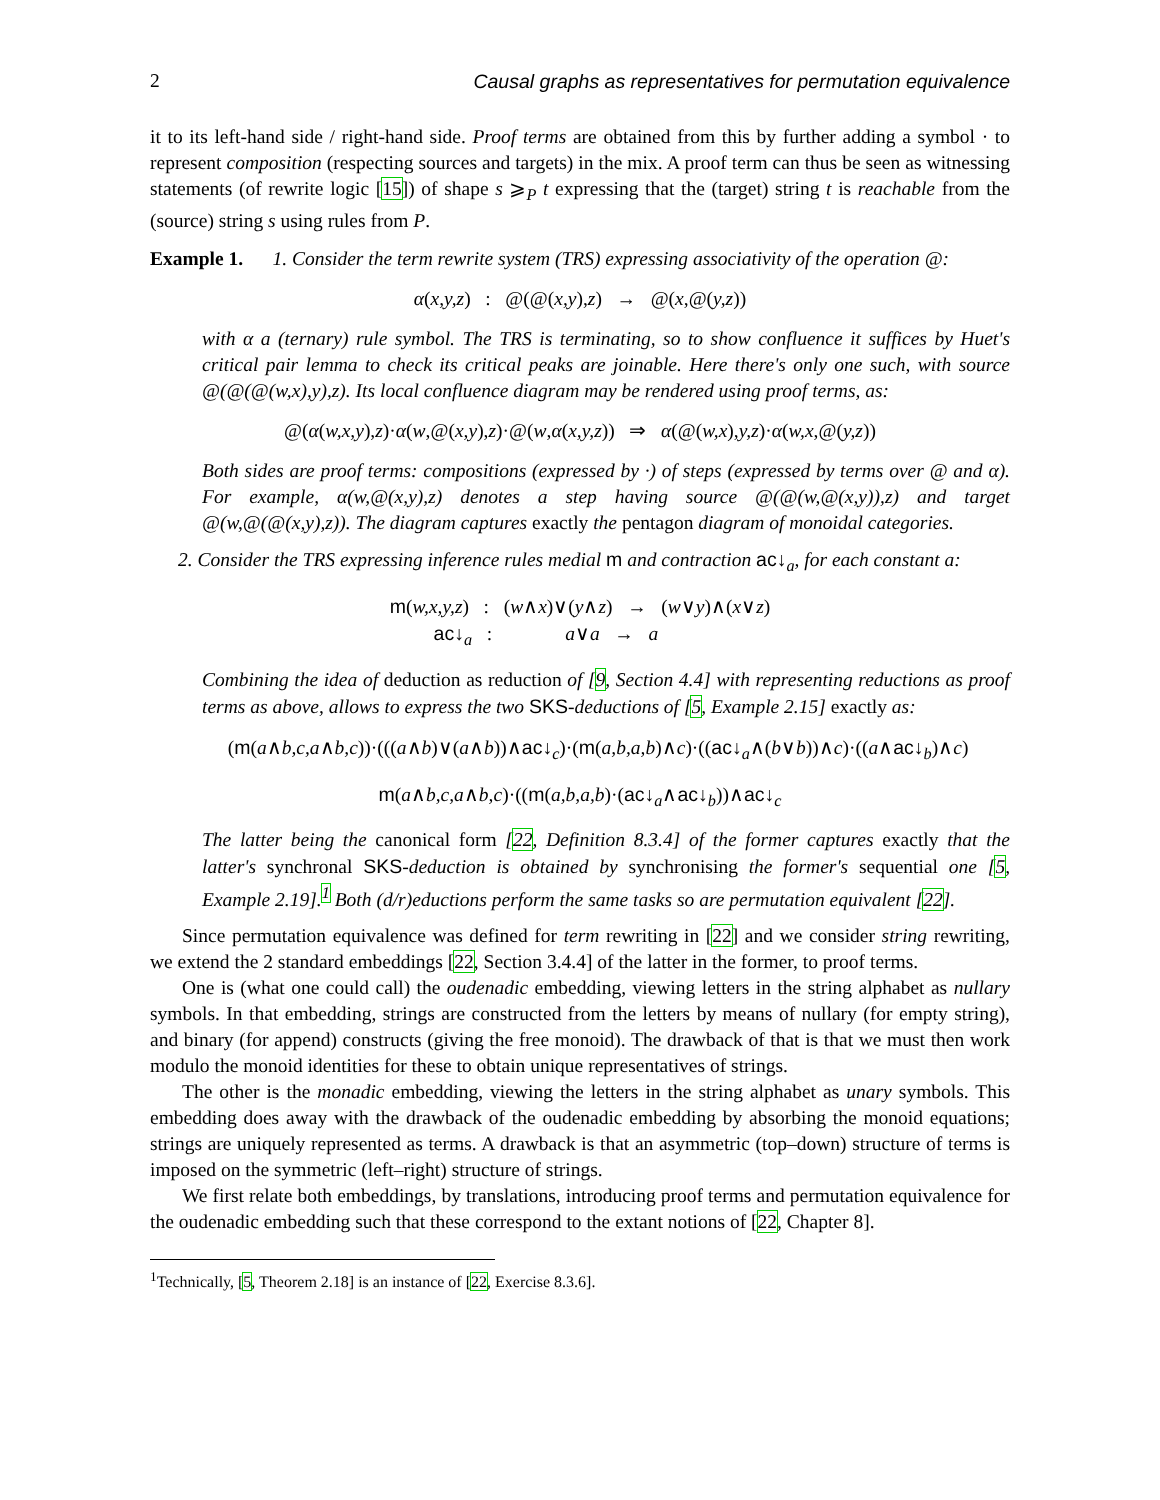2 Causal graphs as representatives for permutation equivalence
it to its left-hand side / right-hand side. Proof terms are obtained from this by further adding a symbol · to represent composition (respecting sources and targets) in the mix. A proof term can thus be seen as witnessing statements (of rewrite logic [15]) of shape s ⩾<sub>P</sub> t expressing that the (target) string t is reachable from the (source) string s using rules from P.
Example 1. 1. Consider the term rewrite system (TRS) expressing associativity of the operation @:
α(x,y,z) : @(@(x,y),z) → @(x,@(y,z))
with α a (ternary) rule symbol. The TRS is terminating, so to show confluence it suffices by Huet's critical pair lemma to check its critical peaks are joinable. Here there's only one such, with source @(@(@(w,x),y),z). Its local confluence diagram may be rendered using proof terms, as:
@(α(w,x,y),z)·α(w,@(x,y),z)·@(w,α(x,y,z)) ⇒ α(@(w,x),y,z)·α(w,x,@(y,z))
Both sides are proof terms: compositions (expressed by ·) of steps (expressed by terms over @ and α). For example, α(w,@(x,y),z) denotes a step having source @(@(w,@(x,y)),z) and target @(w,@(@(x,y),z)). The diagram captures exactly the pentagon diagram of monoidal categories.
2. Consider the TRS expressing inference rules medial m and contraction ac↓<sub>a</sub>, for each constant a:
m(w,x,y,z) : (w∧x)∨(y∧z) → (w∨y)∧(x∨z)
ac↓<sub>a</sub> : a∨a → a
Combining the idea of deduction as reduction of [9, Section 4.4] with representing reductions as proof terms as above, allows to express the two SKS-deductions of [5, Example 2.15] exactly as:
(m(a∧b,c,a∧b,c))·(((a∧b)∨(a∧b))∧ac↓<sub>c</sub>)·(m(a,b,a,b)∧c)·((ac↓<sub>a</sub>∧(b∨b))∧c)·((a∧ac↓<sub>b</sub>)∧c)
m(a∧b,c,a∧b,c)·((m(a,b,a,b)·(ac↓<sub>a</sub>∧ac↓<sub>b</sub>))∧ac↓<sub>c</sub>
The latter being the canonical form [22, Definition 8.3.4] of the former captures exactly that the latter's synchronal SKS-deduction is obtained by synchronising the former's sequential one [5, Example 2.19].<sup>1</sup> Both (d/r)eductions perform the same tasks so are permutation equivalent [22].
Since permutation equivalence was defined for term rewriting in [22] and we consider string rewriting, we extend the 2 standard embeddings [22, Section 3.4.4] of the latter in the former, to proof terms.
One is (what one could call) the oudenadic embedding, viewing letters in the string alphabet as nullary symbols. In that embedding, strings are constructed from the letters by means of nullary (for empty string), and binary (for append) constructs (giving the free monoid). The drawback of that is that we must then work modulo the monoid identities for these to obtain unique representatives of strings.
The other is the monadic embedding, viewing the letters in the string alphabet as unary symbols. This embedding does away with the drawback of the oudenadic embedding by absorbing the monoid equations; strings are uniquely represented as terms. A drawback is that an asymmetric (top–down) structure of terms is imposed on the symmetric (left–right) structure of strings.
We first relate both embeddings, by translations, introducing proof terms and permutation equivalence for the oudenadic embedding such that these correspond to the extant notions of [22, Chapter 8].
<sup>1</sup> Technically, [5, Theorem 2.18] is an instance of [22, Exercise 8.3.6].